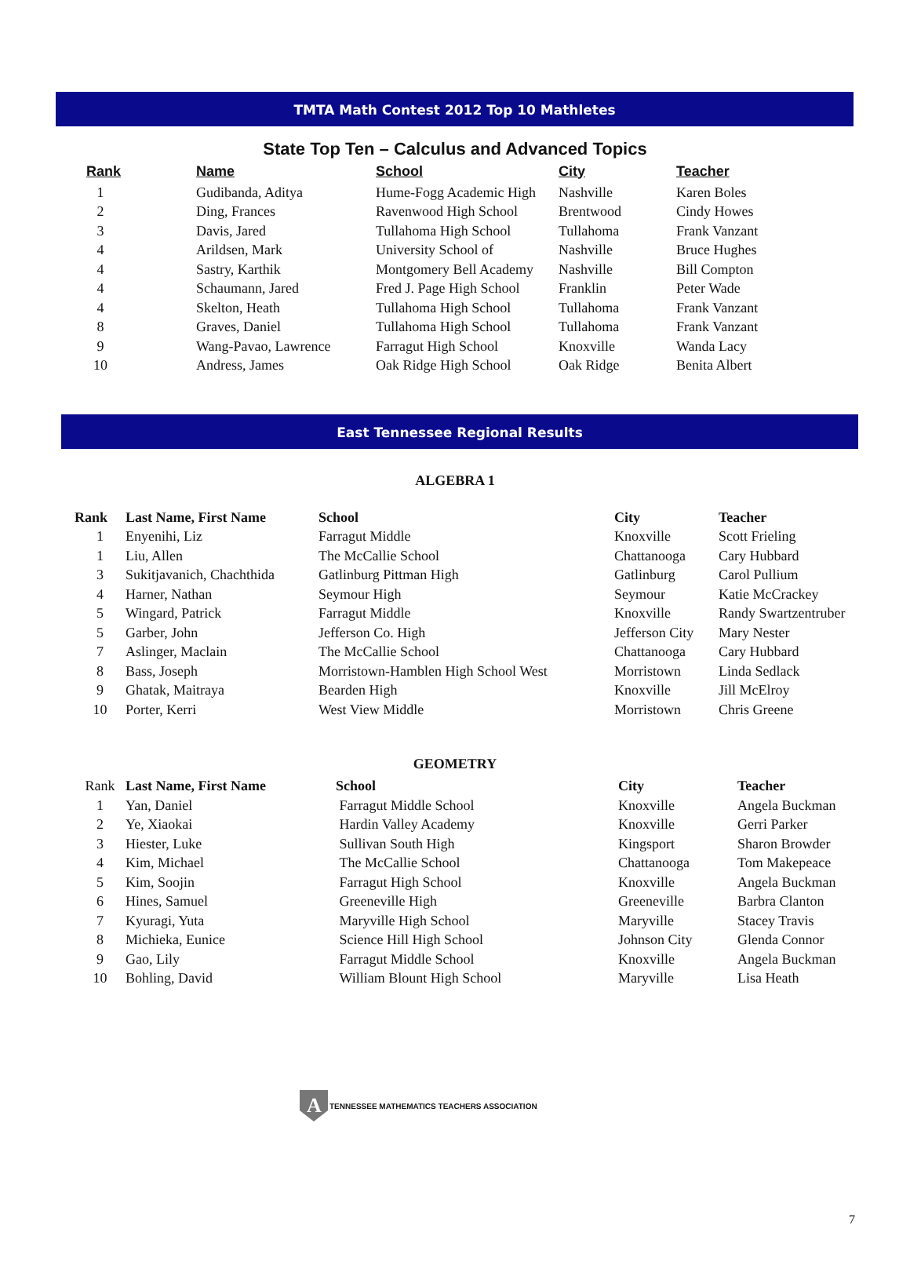TMTA Math Contest 2012 Top 10 Mathletes
State Top Ten – Calculus and Advanced Topics
| Rank | Name | School | City | Teacher |
| --- | --- | --- | --- | --- |
| 1 | Gudibanda, Aditya | Hume-Fogg Academic High | Nashville | Karen Boles |
| 2 | Ding, Frances | Ravenwood High School | Brentwood | Cindy Howes |
| 3 | Davis, Jared | Tullahoma High School | Tullahoma | Frank Vanzant |
| 4 | Arildsen, Mark | University School of | Nashville | Bruce Hughes |
| 4 | Sastry, Karthik | Montgomery Bell Academy | Nashville | Bill Compton |
| 4 | Schaumann, Jared | Fred J. Page High School | Franklin | Peter Wade |
| 4 | Skelton, Heath | Tullahoma High School | Tullahoma | Frank Vanzant |
| 8 | Graves, Daniel | Tullahoma High School | Tullahoma | Frank Vanzant |
| 9 | Wang-Pavao, Lawrence | Farragut High School | Knoxville | Wanda Lacy |
| 10 | Andress, James | Oak Ridge High School | Oak Ridge | Benita Albert |
East Tennessee Regional Results
ALGEBRA 1
| Rank | Last Name, First Name | School | City | Teacher |
| --- | --- | --- | --- | --- |
| 1 | Enyenihi, Liz | Farragut Middle | Knoxville | Scott Frieling |
| 1 | Liu, Allen | The McCallie School | Chattanooga | Cary Hubbard |
| 3 | Sukitjavanich, Chachthida | Gatlinburg Pittman High | Gatlinburg | Carol Pullium |
| 4 | Harner, Nathan | Seymour High | Seymour | Katie McCrackey |
| 5 | Wingard, Patrick | Farragut Middle | Knoxville | Randy Swartzentruber |
| 5 | Garber, John | Jefferson Co. High | Jefferson City | Mary Nester |
| 7 | Aslinger, Maclain | The McCallie School | Chattanooga | Cary Hubbard |
| 8 | Bass, Joseph | Morristown-Hamblen High School West | Morristown | Linda Sedlack |
| 9 | Ghatak, Maitraya | Bearden High | Knoxville | Jill McElroy |
| 10 | Porter, Kerri | West View Middle | Morristown | Chris Greene |
GEOMETRY
| Rank | Last Name, First Name | School | City | Teacher |
| 1 | Yan, Daniel | Farragut Middle School | Knoxville | Angela Buckman |
| 2 | Ye, Xiaokai | Hardin Valley Academy | Knoxville | Gerri Parker |
| 3 | Hiester, Luke | Sullivan South High | Kingsport | Sharon Browder |
| 4 | Kim, Michael | The McCallie School | Chattanooga | Tom Makepeace |
| 5 | Kim, Soojin | Farragut High School | Knoxville | Angela Buckman |
| 6 | Hines, Samuel | Greeneville High | Greeneville | Barbra Clanton |
| 7 | Kyuragi, Yuta | Maryville High School | Maryville | Stacey Travis |
| 8 | Michieka, Eunice | Science Hill High School | Johnson City | Glenda Connor |
| 9 | Gao, Lily | Farragut Middle School | Knoxville | Angela Buckman |
| 10 | Bohling, David | William Blount High School | Maryville | Lisa Heath |
A
TENNESSEE MATHEMATICS TEACHERS ASSOCIATION
7